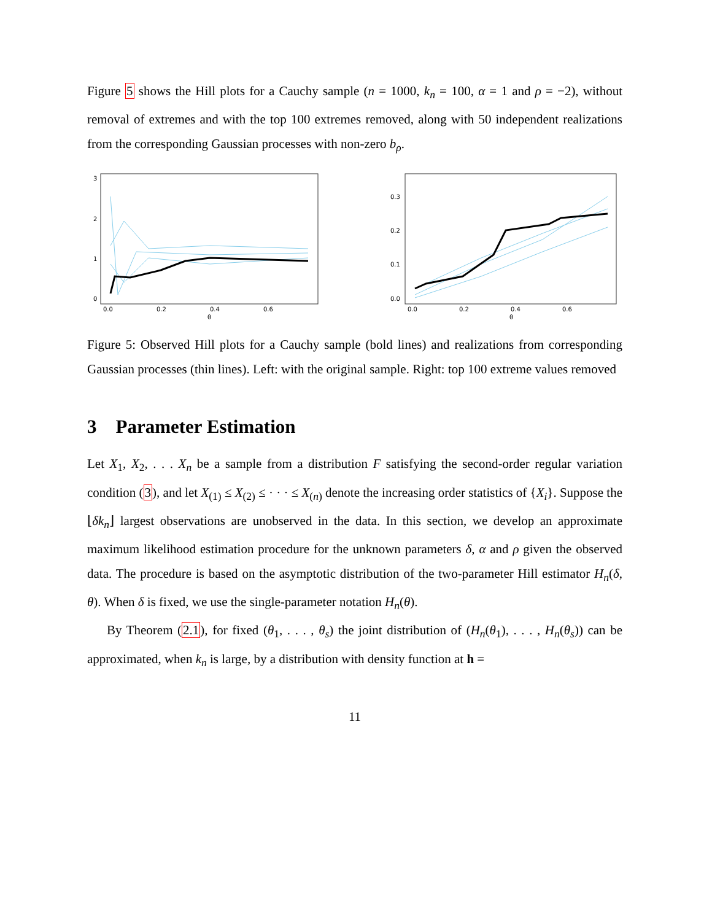Figure 5 shows the Hill plots for a Cauchy sample (n = 1000, k<sub>n</sub> = 100, α = 1 and ρ = −2), without removal of extremes and with the top 100 extremes removed, along with 50 independent realizations from the corresponding Gaussian processes with non-zero b<sub>ρ</sub>.
3
2
1
0
0.0
0.2
0.4
0.6
θ
0.3
0.2
0.1
0.0
0.0
0.2
0.4
0.6
θ
Figure 5: Observed Hill plots for a Cauchy sample (bold lines) and realizations from corresponding Gaussian processes (thin lines). Left: with the original sample. Right: top 100 extreme values removed
3 Parameter Estimation
Let X<sub>1</sub>, X<sub>2</sub>, . . . X<sub>n</sub> be a sample from a distribution F satisfying the second-order regular variation condition (3), and let X<sub>(1)</sub> ≤ X<sub>(2)</sub> ≤ · · · ≤ X<sub>(n)</sub> denote the increasing order statistics of {X<sub>i</sub>}. Suppose the ⌊δk<sub>n</sub>⌋ largest observations are unobserved in the data. In this section, we develop an approximate maximum likelihood estimation procedure for the unknown parameters δ, α and ρ given the observed data. The procedure is based on the asymptotic distribution of the two-parameter Hill estimator H<sub>n</sub>(δ, θ). When δ is fixed, we use the single-parameter notation H<sub>n</sub>(θ).
By Theorem (2.1), for fixed (θ<sub>1</sub>, . . . , θ<sub>s</sub>) the joint distribution of (H<sub>n</sub>(θ<sub>1</sub>), . . . , H<sub>n</sub>(θ<sub>s</sub>)) can be approximated, when k<sub>n</sub> is large, by a distribution with density function at h =
11